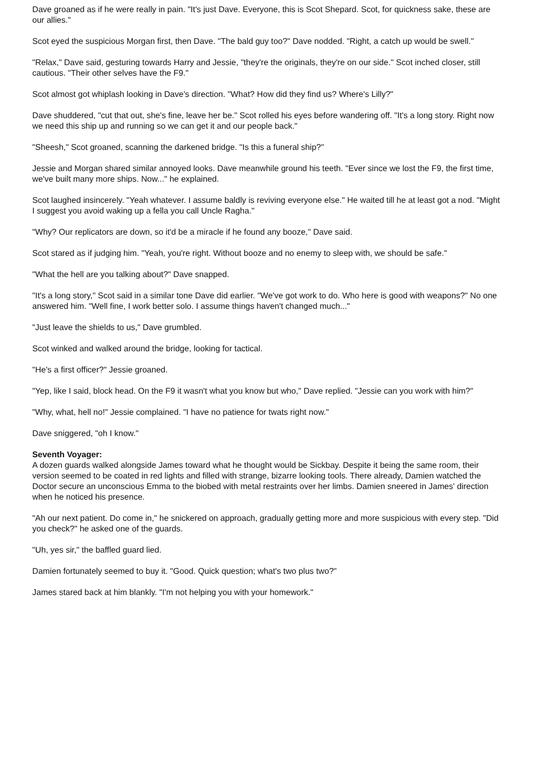Dave groaned as if he were really in pain. "It's just Dave. Everyone, this is Scot Shepard. Scot, for quickness sake, these are our allies."
Scot eyed the suspicious Morgan first, then Dave. "The bald guy too?" Dave nodded. "Right, a catch up would be swell."
"Relax," Dave said, gesturing towards Harry and Jessie, "they're the originals, they're on our side." Scot inched closer, still cautious. "Their other selves have the F9."
Scot almost got whiplash looking in Dave's direction. "What? How did they find us? Where's Lilly?"
Dave shuddered, "cut that out, she's fine, leave her be." Scot rolled his eyes before wandering off. "It's a long story. Right now we need this ship up and running so we can get it and our people back."
"Sheesh," Scot groaned, scanning the darkened bridge. "Is this a funeral ship?"
Jessie and Morgan shared similar annoyed looks. Dave meanwhile ground his teeth. "Ever since we lost the F9, the first time, we've built many more ships. Now..." he explained.
Scot laughed insincerely. "Yeah whatever. I assume baldly is reviving everyone else." He waited till he at least got a nod. "Might I suggest you avoid waking up a fella you call Uncle Ragha."
"Why? Our replicators are down, so it'd be a miracle if he found any booze," Dave said.
Scot stared as if judging him. "Yeah, you're right. Without booze and no enemy to sleep with, we should be safe."
"What the hell are you talking about?" Dave snapped.
"It's a long story," Scot said in a similar tone Dave did earlier. "We've got work to do. Who here is good with weapons?" No one answered him. "Well fine, I work better solo. I assume things haven't changed much..."
"Just leave the shields to us," Dave grumbled.
Scot winked and walked around the bridge, looking for tactical.
"He's a first officer?" Jessie groaned.
"Yep, like I said, block head. On the F9 it wasn't what you know but who," Dave replied. "Jessie can you work with him?"
"Why, what, hell no!" Jessie complained. "I have no patience for twats right now."
Dave sniggered, "oh I know."
Seventh Voyager:
A dozen guards walked alongside James toward what he thought would be Sickbay. Despite it being the same room, their version seemed to be coated in red lights and filled with strange, bizarre looking tools. There already, Damien watched the Doctor secure an unconscious Emma to the biobed with metal restraints over her limbs. Damien sneered in James' direction when he noticed his presence.
"Ah our next patient. Do come in," he snickered on approach, gradually getting more and more suspicious with every step. "Did you check?" he asked one of the guards.
"Uh, yes sir," the baffled guard lied.
Damien fortunately seemed to buy it. "Good. Quick question; what's two plus two?"
James stared back at him blankly. "I'm not helping you with your homework."